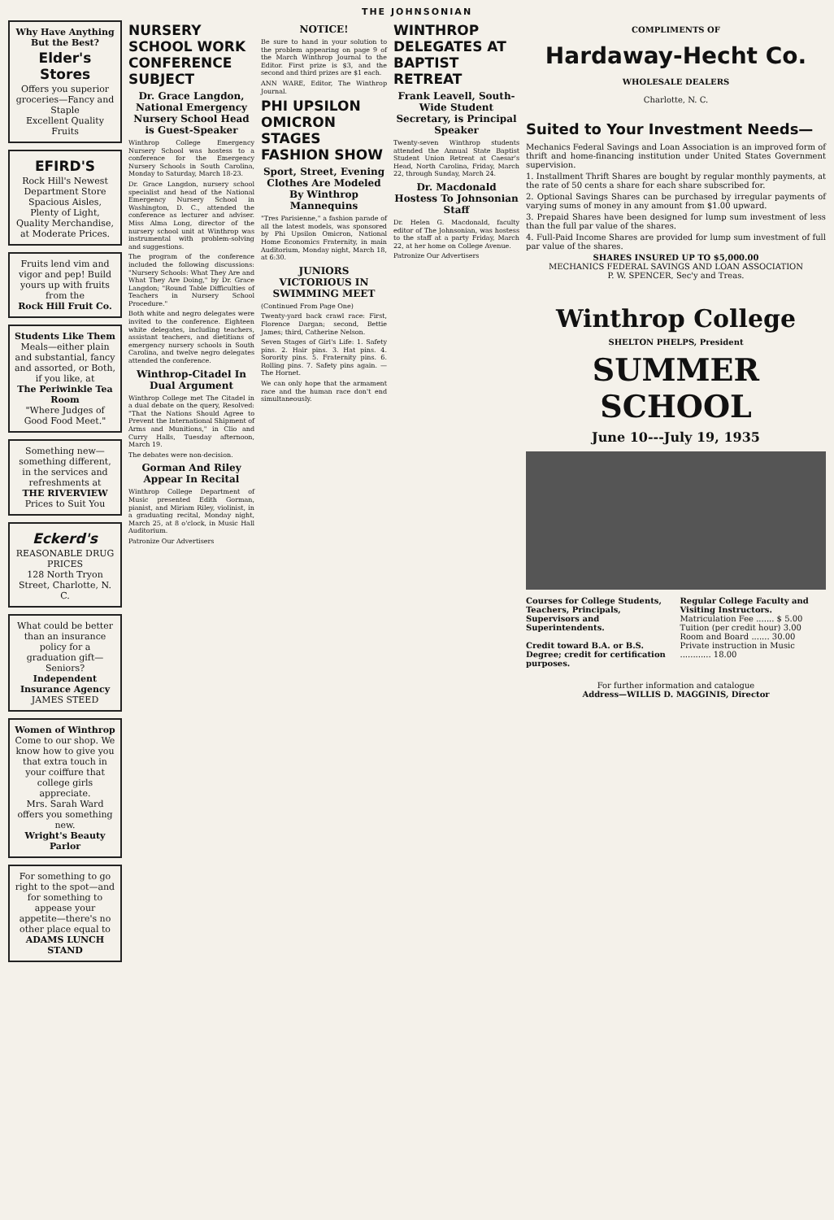THE JOHNSONIAN
Why Have Anything But the Best?
Elder's Stores
Offers you superior groceries—Fancy and Staple
Excellent Quality Fruits
EFIRD'S
Rock Hill's Newest Department Store
Spacious Aisles, Plenty of Light, Quality Merchandise, at Moderate Prices.
Fruits lend vim and vigor and pep! Build yours up with fruits from the
Rock Hill Fruit Co.
Students Like Them
Meals—either plain and substantial, fancy and assorted, or Both, if you like, at
The Periwinkle Tea Room
"Where Judges of Good Food Meet."
Something new—something different, in the services and refreshments at
THE RIVERVIEW
Prices to Suit You
Eckerd's
REASONABLE DRUG PRICES
128 North Tryon Street, Charlotte, N. C.
What could be better than an insurance policy for a graduation gift—Seniors?
Independent Insurance Agency
JAMES STEED
Women of Winthrop
Come to our shop. We know how to give you that extra touch in your coiffure that college girls appreciate.
Mrs. Sarah Ward offers you something new.
Wright's Beauty Parlor
For something to go right to the spot—and for something to appease your appetite—there's no other place equal to
ADAMS LUNCH STAND
NURSERY SCHOOL WORK CONFERENCE SUBJECT
Dr. Grace Langdon, National Emergency Nursery School Head is Guest-Speaker
Winthrop College Emergency Nursery School was hostess to a conference for the Emergency Nursery Schools in South Carolina, Monday to Saturday, March 18-23.
Dr. Grace Langdon, nursery school specialist and head of the National Emergency Nursery School in Washington, D. C., attended the conference as lecturer and adviser. Miss Alma Long, director of the nursery school unit at Winthrop was instrumental with problem-solving and suggestions.
The program of the conference included the following discussions: "Nursery Schools: What They Are and What They Are Doing," by Dr. Grace Langdon; "Round Table Difficulties of Teachers in Nursery School Procedure."
Both white and negro delegates were invited to the conference. Eighteen white delegates, including teachers, assistant teachers, and dietitians of emergency nursery schools in South Carolina, and twelve negro delegates attended the conference.
Winthrop-Citadel In Dual Argument
Winthrop College met The Citadel in a dual debate on the query, Resolved: "That the Nations Should Agree to Prevent the International Shipment of Arms and Munitions," in Clio and Curry Halls, Tuesday afternoon, March 19.
The debates were non-decision.
Gorman And Riley Appear In Recital
Winthrop College Department of Music presented Edith Gorman, pianist, and Miriam Riley, violinist, in a graduating recital, Monday night, March 25, at 8 o'clock, in Music Hall Auditorium.
Patronize Our Advertisers
NOTICE!
Be sure to hand in your solution to the problem appearing on page 9 of the March Winthrop Journal to the Editor. First prize is $3, and the second and third prizes are $1 each.
ANN WARE, Editor, The Winthrop Journal.
PHI UPSILON OMICRON STAGES FASHION SHOW
Sport, Street, Evening Clothes Are Modeled By Winthrop Mannequins
"Tres Parisienne," a fashion parade of all the latest models, was sponsored by Phi Upsilon Omicron, National Home Economics Fraternity, in main Auditorium, Monday night, March 18, at 6:30.
JUNIORS VICTORIOUS IN SWIMMING MEET
(Continued From Page One)
Twenty-yard back crawl race: First, Florence Dargan; second, Bettie James; third, Catherine Nelson.
Seven Stages of Girl's Life: 1. Safety pins. 2. Hair pins. 3. Hat pins. 4. Sorority pins. 5. Fraternity pins. 6. Rolling pins. 7. Safety pins again. —The Hornet.
We can only hope that the armament race and the human race don't end simultaneously.
WINTHROP DELEGATES AT BAPTIST RETREAT
Frank Leavell, South-Wide Student Secretary, is Principal Speaker
Twenty-seven Winthrop students attended the Annual State Baptist Student Union Retreat at Caesar's Head, North Carolina, Friday, March 22, through Sunday, March 24.
Dr. Macdonald Hostess To Johnsonian Staff
Dr. Helen G. Macdonald, faculty editor of The Johnsonian, was hostess to the staff at a party Friday, March 22, at her home on College Avenue.
Patronize Our Advertisers
COMPLIMENTS OF
Hardaway-Hecht Co.
WHOLESALE DEALERS
Charlotte, N. C.
Suited to Your Investment Needs—
Mechanics Federal Savings and Loan Association is an improved form of thrift and home-financing institution under United States Government supervision.
1. Installment Thrift Shares are bought by regular monthly payments, at the rate of 50 cents a share for each share subscribed for.
2. Optional Savings Shares can be purchased by irregular payments of varying sums of money in any amount from $1.00 upward.
3. Prepaid Shares have been designed for lump sum investment of less than the full par value of the shares.
4. Full-Paid Income Shares are provided for lump sum investment of full par value of the shares.
SHARES INSURED UP TO $5,000.00
MECHANICS FEDERAL SAVINGS AND LOAN ASSOCIATION
P. W. SPENCER, Sec'y and Treas.
Winthrop College
SHELTON PHELPS, President
SUMMER SCHOOL
June 10---July 19, 1935
Courses for College Students, Teachers, Principals, Supervisors and Superintendents.
Credit toward B.A. or B.S. Degree; credit for certification purposes.
Regular College Faculty and Visiting Instructors.
Matriculation Fee ....... $ 5.00
Tuition (per credit hour) 3.00
Room and Board ....... 30.00
Private instruction in Music ............ 18.00
For further information and catalogue
Address—WILLIS D. MAGGINIS, Director